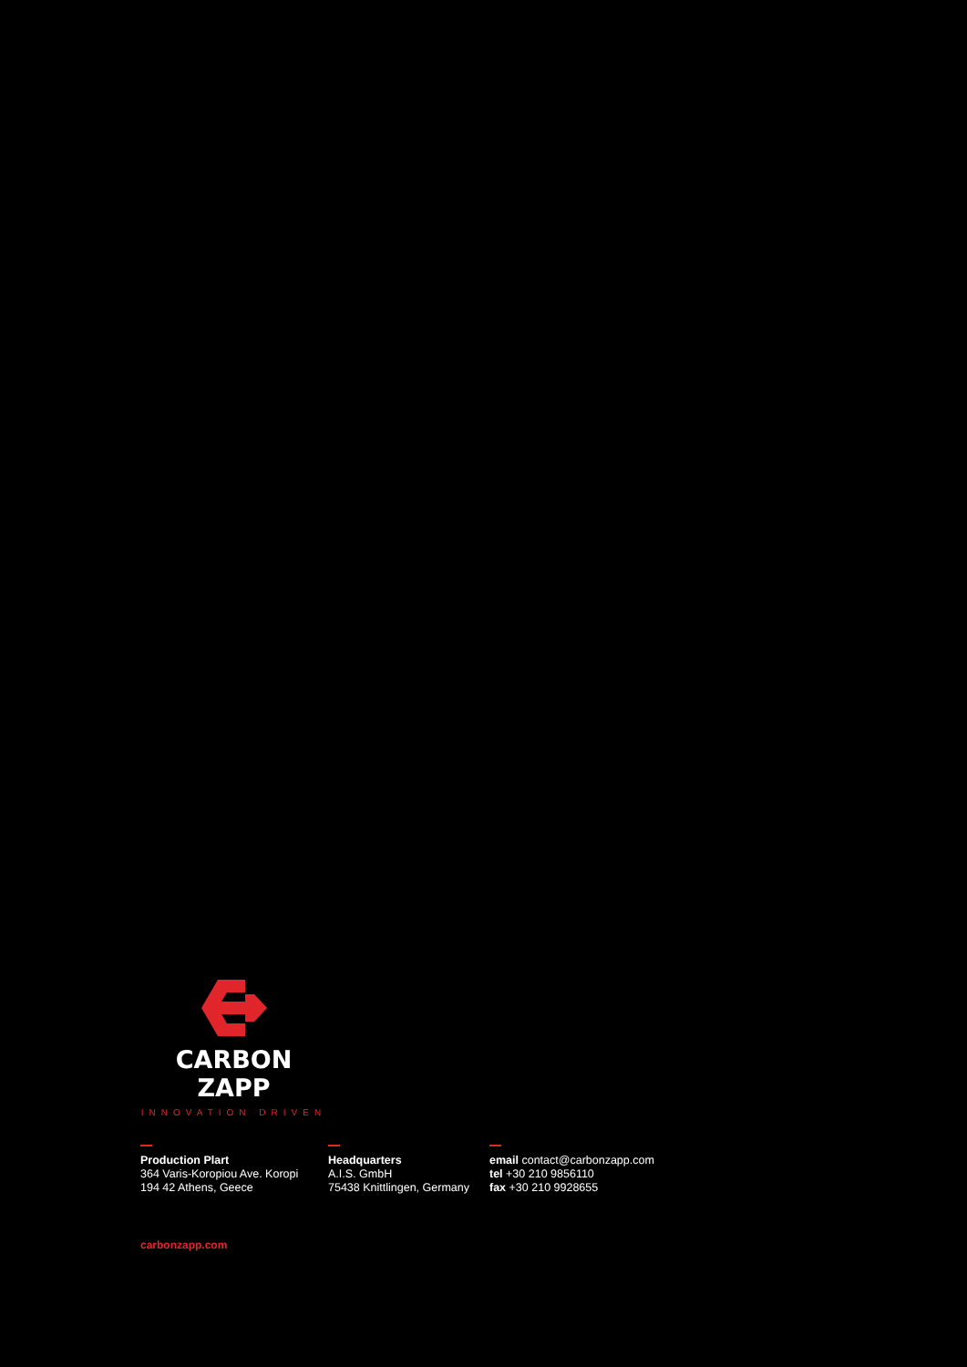CARBON ZAPP
INNOVATION DRIVEN
Production Plart
364 Varis-Koropiou Ave. Koropi
194 42 Athens, Geece
Headquarters
A.I.S. GmbH
75438 Knittlingen, Germany
email contact@carbonzapp.com
tel +30 210 9856110
fax +30 210 9928655
carbonzapp.com